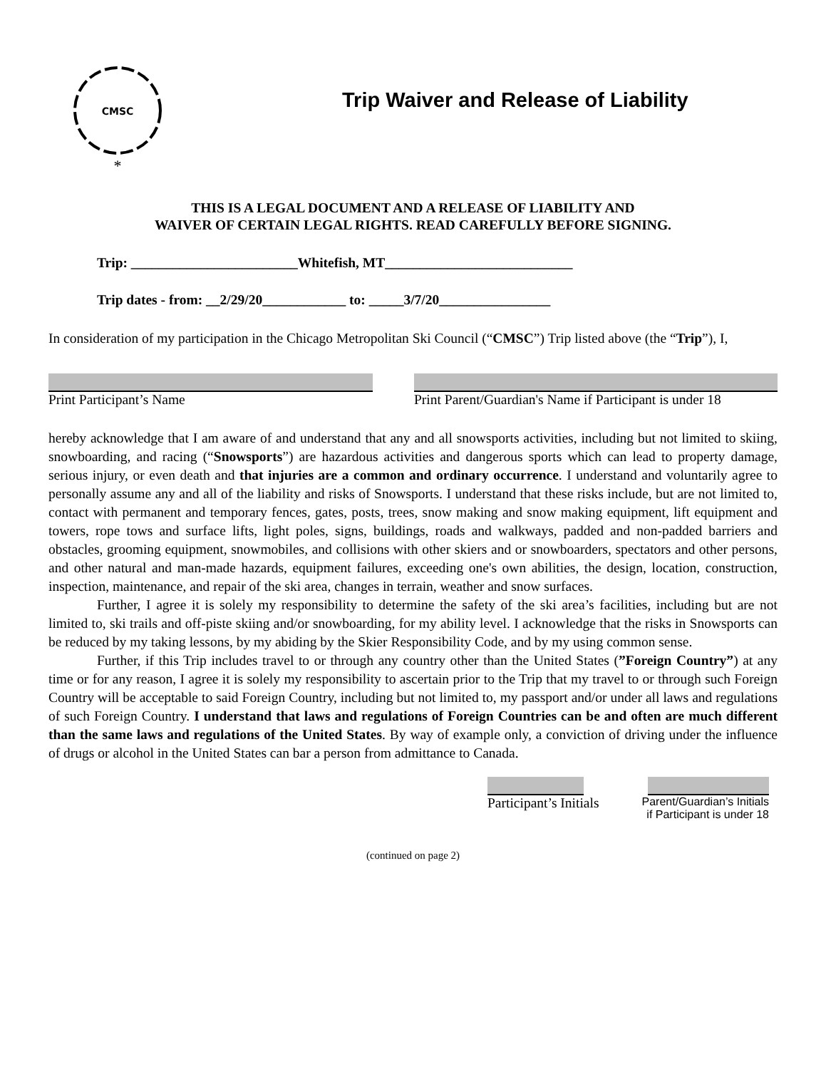CMSC
*
Trip Waiver and Release of Liability
THIS IS A LEGAL DOCUMENT AND A RELEASE OF LIABILITY AND
WAIVER OF CERTAIN LEGAL RIGHTS. READ CAREFULLY BEFORE SIGNING.
Trip: ________________________Whitefish, MT___________________________
Trip dates - from: __2/29/20____________ to: _____3/7/20________________
In consideration of my participation in the Chicago Metropolitan Ski Council (“CMSC”) Trip listed above (the “Trip”), I,
Print Participant’s Name Print Parent/Guardian's Name if Participant is under 18
hereby acknowledge that I am aware of and understand that any and all snowsports activities, including but not limited to skiing, snowboarding, and racing (“Snowsports”) are hazardous activities and dangerous sports which can lead to property damage, serious injury, or even death and that injuries are a common and ordinary occurrence. I understand and voluntarily agree to personally assume any and all of the liability and risks of Snowsports. I understand that these risks include, but are not limited to, contact with permanent and temporary fences, gates, posts, trees, snow making and snow making equipment, lift equipment and towers, rope tows and surface lifts, light poles, signs, buildings, roads and walkways, padded and non-padded barriers and obstacles, grooming equipment, snowmobiles, and collisions with other skiers and or snowboarders, spectators and other persons, and other natural and man-made hazards, equipment failures, exceeding one's own abilities, the design, location, construction, inspection, maintenance, and repair of the ski area, changes in terrain, weather and snow surfaces.
Further, I agree it is solely my responsibility to determine the safety of the ski area’s facilities, including but are not limited to, ski trails and off-piste skiing and/or snowboarding, for my ability level. I acknowledge that the risks in Snowsports can be reduced by my taking lessons, by my abiding by the Skier Responsibility Code, and by my using common sense.
Further, if this Trip includes travel to or through any country other than the United States (”Foreign Country”) at any time or for any reason, I agree it is solely my responsibility to ascertain prior to the Trip that my travel to or through such Foreign Country will be acceptable to said Foreign Country, including but not limited to, my passport and/or under all laws and regulations of such Foreign Country. I understand that laws and regulations of Foreign Countries can be and often are much different than the same laws and regulations of the United States. By way of example only, a conviction of driving under the influence of drugs or alcohol in the United States can bar a person from admittance to Canada.
Participant’s Initials
Parent/Guardian’s Initials
if Participant is under 18
(continued on page 2)